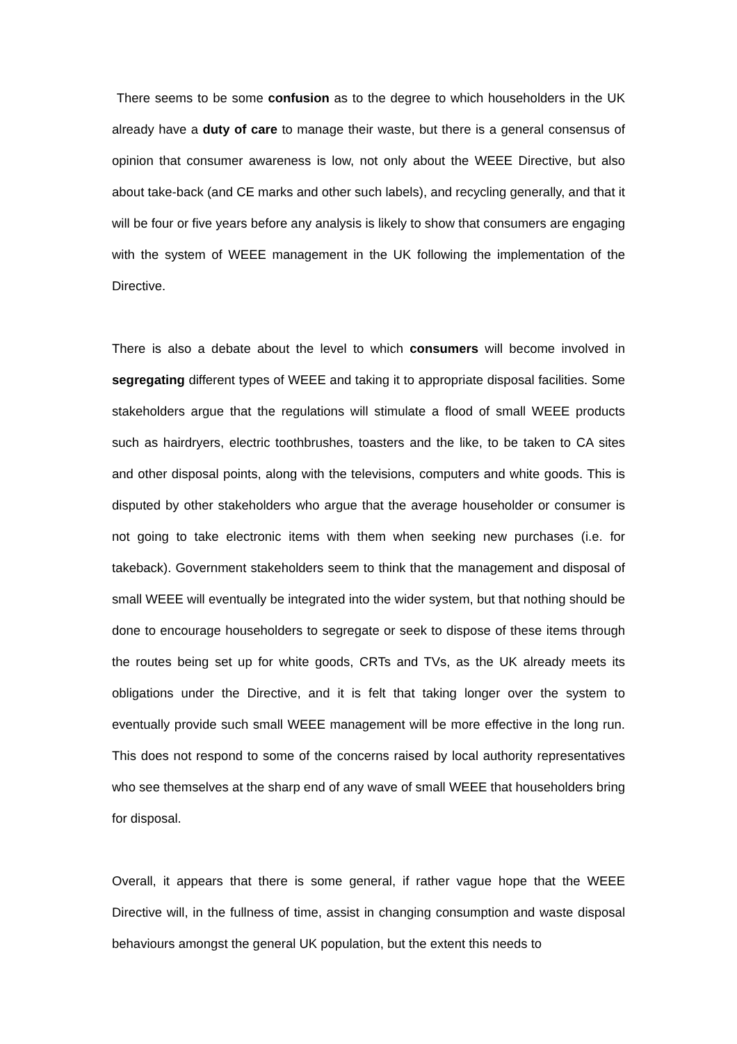There seems to be some confusion as to the degree to which householders in the UK already have a duty of care to manage their waste, but there is a general consensus of opinion that consumer awareness is low, not only about the WEEE Directive, but also about take-back (and CE marks and other such labels), and recycling generally, and that it will be four or five years before any analysis is likely to show that consumers are engaging with the system of WEEE management in the UK following the implementation of the Directive.
There is also a debate about the level to which consumers will become involved in segregating different types of WEEE and taking it to appropriate disposal facilities. Some stakeholders argue that the regulations will stimulate a flood of small WEEE products such as hairdryers, electric toothbrushes, toasters and the like, to be taken to CA sites and other disposal points, along with the televisions, computers and white goods. This is disputed by other stakeholders who argue that the average householder or consumer is not going to take electronic items with them when seeking new purchases (i.e. for takeback). Government stakeholders seem to think that the management and disposal of small WEEE will eventually be integrated into the wider system, but that nothing should be done to encourage householders to segregate or seek to dispose of these items through the routes being set up for white goods, CRTs and TVs, as the UK already meets its obligations under the Directive, and it is felt that taking longer over the system to eventually provide such small WEEE management will be more effective in the long run. This does not respond to some of the concerns raised by local authority representatives who see themselves at the sharp end of any wave of small WEEE that householders bring for disposal.
Overall, it appears that there is some general, if rather vague hope that the WEEE Directive will, in the fullness of time, assist in changing consumption and waste disposal behaviours amongst the general UK population, but the extent this needs to